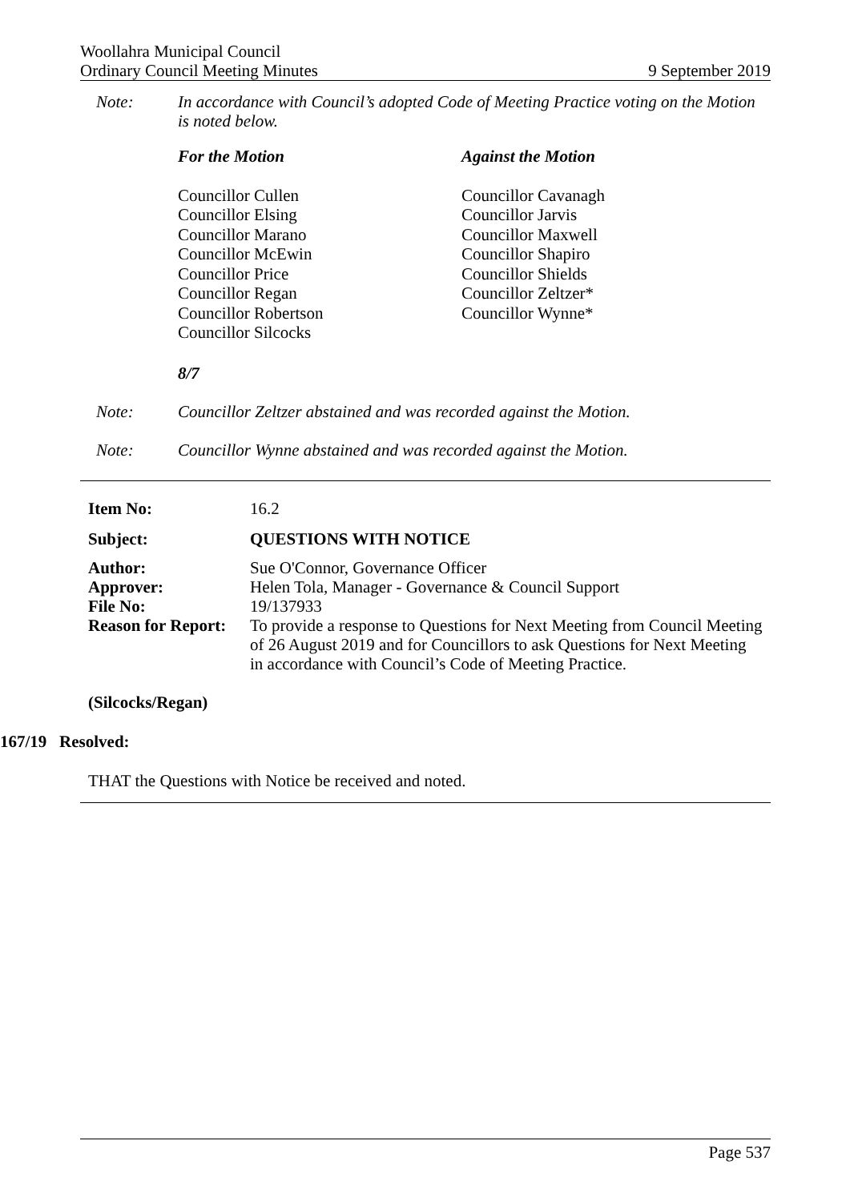Woollahra Municipal Council
Ordinary Council Meeting Minutes 9 September 2019
Note: In accordance with Council’s adopted Code of Meeting Practice voting on the Motion is noted below.
For the Motion Against the Motion
Councillor Cullen
Councillor Elsing
Councillor Marano
Councillor McEwin
Councillor Price
Councillor Regan
Councillor Robertson
Councillor Silcocks
Councillor Cavanagh
Councillor Jarvis
Councillor Maxwell
Councillor Shapiro
Councillor Shields
Councillor Zeltzer*
Councillor Wynne*
8/7
Note: Councillor Zeltzer abstained and was recorded against the Motion.
Note: Councillor Wynne abstained and was recorded against the Motion.
| Item No: | 16.2 |
| Subject: | QUESTIONS WITH NOTICE |
| Author: | Sue O'Connor, Governance Officer |
| Approver: | Helen Tola, Manager - Governance & Council Support |
| File No: | 19/137933 |
| Reason for Report: | To provide a response to Questions for Next Meeting from Council Meeting of 26 August 2019 and for Councillors to ask Questions for Next Meeting in accordance with Council’s Code of Meeting Practice. |
(Silcocks/Regan)
167/19 Resolved:
THAT the Questions with Notice be received and noted.
Page 537